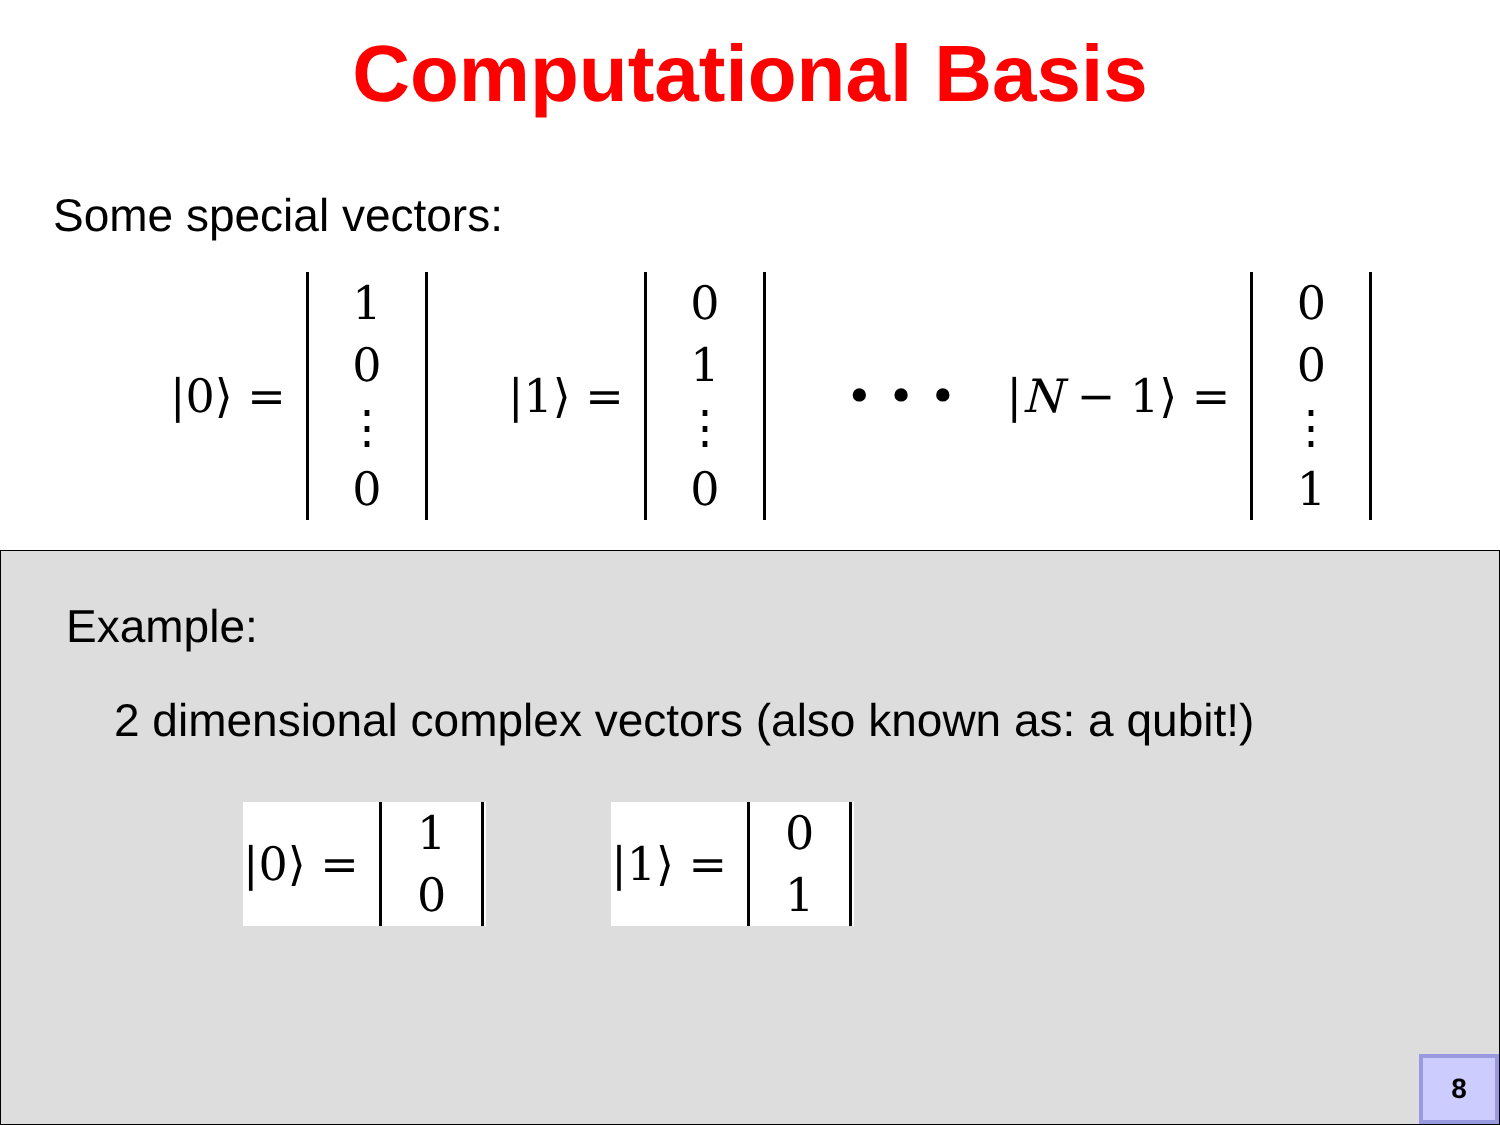Computational Basis
Some special vectors:
|0⟩ =
1
0
⋮
0
|1⟩ =
0
1
⋮
0
• • • |N − 1⟩ =
0
0
⋮
1
Example:
2 dimensional complex vectors (also known as: a qubit!)
|0⟩ =
1
0
|1⟩ =
0
1
8